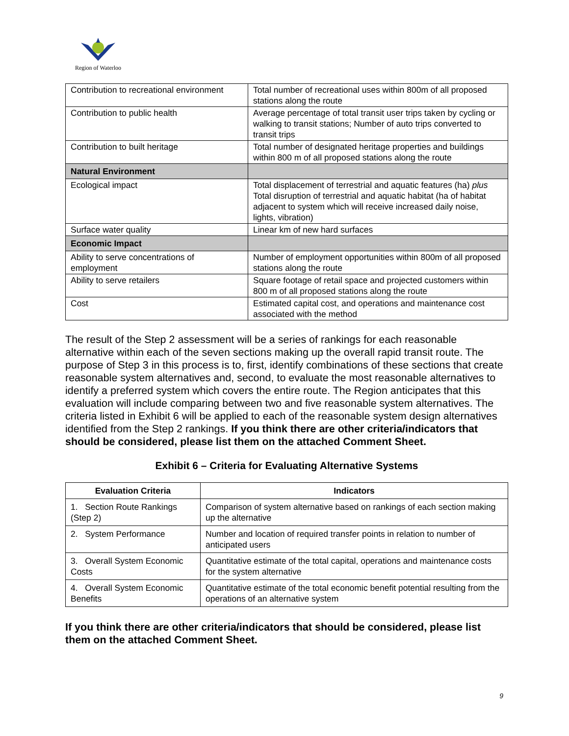Region of Waterloo
| Contribution to recreational environment | Total number of recreational uses within 800m of all proposed stations along the route |
| Contribution to public health | Average percentage of total transit user trips taken by cycling or walking to transit stations; Number of auto trips converted to transit trips |
| Contribution to built heritage | Total number of designated heritage properties and buildings within 800 m of all proposed stations along the route |
| Natural Environment | |
| Ecological impact | Total displacement of terrestrial and aquatic features (ha) plus Total disruption of terrestrial and aquatic habitat (ha of habitat adjacent to system which will receive increased daily noise, lights, vibration) |
| Surface water quality | Linear km of new hard surfaces |
| Economic Impact | |
| Ability to serve concentrations of employment | Number of employment opportunities within 800m of all proposed stations along the route |
| Ability to serve retailers | Square footage of retail space and projected customers within 800 m of all proposed stations along the route |
| Cost | Estimated capital cost, and operations and maintenance cost associated with the method |
The result of the Step 2 assessment will be a series of rankings for each reasonable alternative within each of the seven sections making up the overall rapid transit route. The purpose of Step 3 in this process is to, first, identify combinations of these sections that create reasonable system alternatives and, second, to evaluate the most reasonable alternatives to identify a preferred system which covers the entire route. The Region anticipates that this evaluation will include comparing between two and five reasonable system alternatives. The criteria listed in Exhibit 6 will be applied to each of the reasonable system design alternatives identified from the Step 2 rankings. If you think there are other criteria/indicators that should be considered, please list them on the attached Comment Sheet.
Exhibit 6 – Criteria for Evaluating Alternative Systems
| Evaluation Criteria | Indicators |
| --- | --- |
| 1. Section Route Rankings (Step 2) | Comparison of system alternative based on rankings of each section making up the alternative |
| 2. System Performance | Number and location of required transfer points in relation to number of anticipated users |
| 3. Overall System Economic Costs | Quantitative estimate of the total capital, operations and maintenance costs for the system alternative |
| 4. Overall System Economic Benefits | Quantitative estimate of the total economic benefit potential resulting from the operations of an alternative system |
If you think there are other criteria/indicators that should be considered, please list them on the attached Comment Sheet.
9